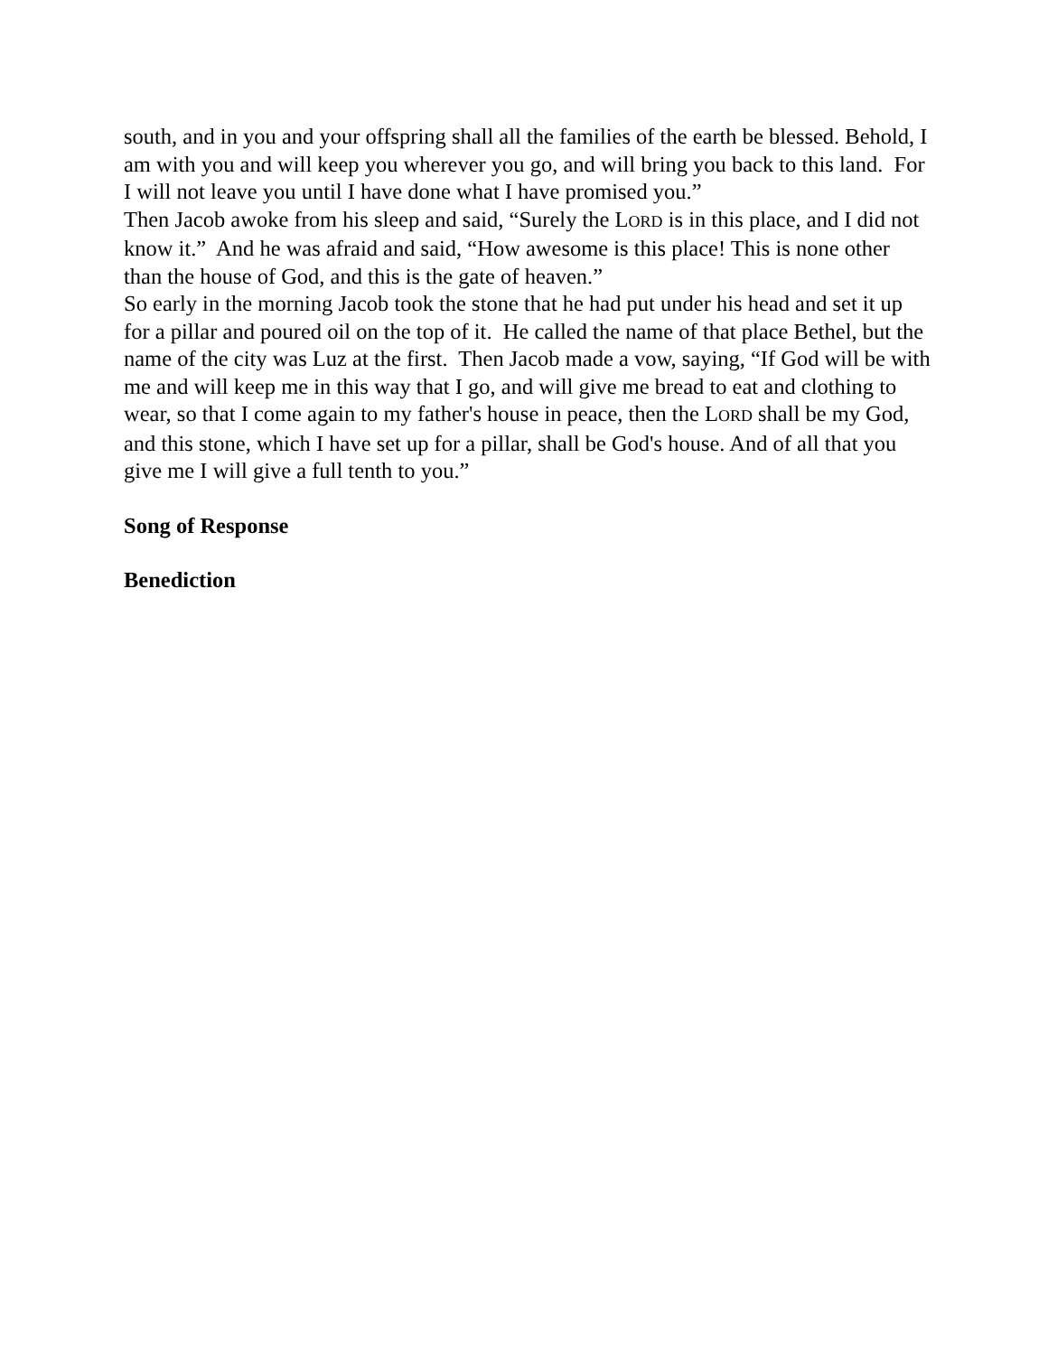south, and in you and your offspring shall all the families of the earth be blessed. Behold, I am with you and will keep you wherever you go, and will bring you back to this land. For I will not leave you until I have done what I have promised you.”
Then Jacob awoke from his sleep and said, “Surely the LORD is in this place, and I did not know it.” And he was afraid and said, “How awesome is this place! This is none other than the house of God, and this is the gate of heaven.”
So early in the morning Jacob took the stone that he had put under his head and set it up for a pillar and poured oil on the top of it. He called the name of that place Bethel, but the name of the city was Luz at the first. Then Jacob made a vow, saying, “If God will be with me and will keep me in this way that I go, and will give me bread to eat and clothing to wear, so that I come again to my father's house in peace, then the LORD shall be my God, and this stone, which I have set up for a pillar, shall be God's house. And of all that you give me I will give a full tenth to you.”
Song of Response
Benediction